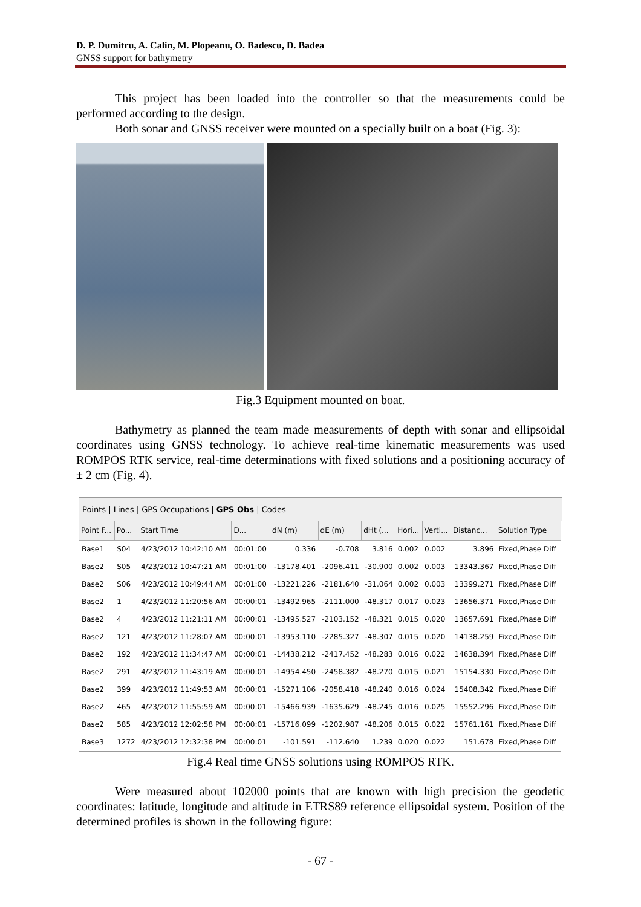D. P. Dumitru, A. Calin, M. Plopeanu, O. Badescu, D. Badea
GNSS support for bathymetry
This project has been loaded into the controller so that the measurements could be performed according to the design.
Both sonar and GNSS receiver were mounted on a specially built on a boat (Fig. 3):
Fig.3 Equipment mounted on boat.
Bathymetry as planned the team made measurements of depth with sonar and ellipsoidal coordinates using GNSS technology. To achieve real-time kinematic measurements was used ROMPOS RTK service, real-time determinations with fixed solutions and a positioning accuracy of ± 2 cm (Fig. 4).
Points | Lines | GPS Occupations | GPS Obs | Codes
| Point F... | Po... | Start Time | D... | dN (m) | dE (m) | dHt (... | Hori... | Verti... | Distanc... | Solution Type |
| --- | --- | --- | --- | --- | --- | --- | --- | --- | --- | --- |
| Base1 | S04 | 4/23/2012 10:42:10 AM | 00:01:00 | 0.336 | -0.708 | 3.816 | 0.002 | 0.002 | 3.896 | Fixed,Phase Diff |
| Base2 | S05 | 4/23/2012 10:47:21 AM | 00:01:00 | -13178.401 | -2096.411 | -30.900 | 0.002 | 0.003 | 13343.367 | Fixed,Phase Diff |
| Base2 | S06 | 4/23/2012 10:49:44 AM | 00:01:00 | -13221.226 | -2181.640 | -31.064 | 0.002 | 0.003 | 13399.271 | Fixed,Phase Diff |
| Base2 | 1 | 4/23/2012 11:20:56 AM | 00:00:01 | -13492.965 | -2111.000 | -48.317 | 0.017 | 0.023 | 13656.371 | Fixed,Phase Diff |
| Base2 | 4 | 4/23/2012 11:21:11 AM | 00:00:01 | -13495.527 | -2103.152 | -48.321 | 0.015 | 0.020 | 13657.691 | Fixed,Phase Diff |
| Base2 | 121 | 4/23/2012 11:28:07 AM | 00:00:01 | -13953.110 | -2285.327 | -48.307 | 0.015 | 0.020 | 14138.259 | Fixed,Phase Diff |
| Base2 | 192 | 4/23/2012 11:34:47 AM | 00:00:01 | -14438.212 | -2417.452 | -48.283 | 0.016 | 0.022 | 14638.394 | Fixed,Phase Diff |
| Base2 | 291 | 4/23/2012 11:43:19 AM | 00:00:01 | -14954.450 | -2458.382 | -48.270 | 0.015 | 0.021 | 15154.330 | Fixed,Phase Diff |
| Base2 | 399 | 4/23/2012 11:49:53 AM | 00:00:01 | -15271.106 | -2058.418 | -48.240 | 0.016 | 0.024 | 15408.342 | Fixed,Phase Diff |
| Base2 | 465 | 4/23/2012 11:55:59 AM | 00:00:01 | -15466.939 | -1635.629 | -48.245 | 0.016 | 0.025 | 15552.296 | Fixed,Phase Diff |
| Base2 | 585 | 4/23/2012 12:02:58 PM | 00:00:01 | -15716.099 | -1202.987 | -48.206 | 0.015 | 0.022 | 15761.161 | Fixed,Phase Diff |
| Base3 | 1272 | 4/23/2012 12:32:38 PM | 00:00:01 | -101.591 | -112.640 | 1.239 | 0.020 | 0.022 | 151.678 | Fixed,Phase Diff |
Fig.4 Real time GNSS solutions using ROMPOS RTK.
Were measured about 102000 points that are known with high precision the geodetic coordinates: latitude, longitude and altitude in ETRS89 reference ellipsoidal system. Position of the determined profiles is shown in the following figure:
- 67 -